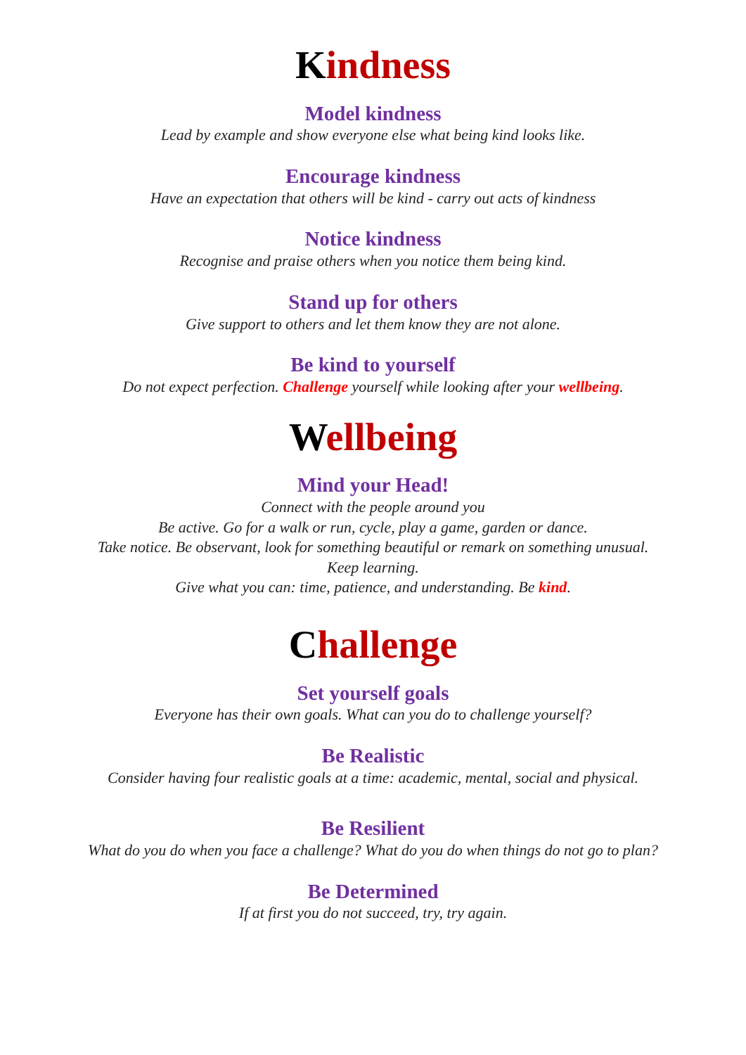Kindness
Model kindness
Lead by example and show everyone else what being kind looks like.
Encourage kindness
Have an expectation that others will be kind - carry out acts of kindness
Notice kindness
Recognise and praise others when you notice them being kind.
Stand up for others
Give support to others and let them know they are not alone.
Be kind to yourself
Do not expect perfection. Challenge yourself while looking after your wellbeing.
Wellbeing
Mind your Head!
Connect with the people around you
Be active. Go for a walk or run, cycle, play a game, garden or dance.
Take notice. Be observant, look for something beautiful or remark on something unusual.
Keep learning.
Give what you can: time, patience, and understanding. Be kind.
Challenge
Set yourself goals
Everyone has their own goals. What can you do to challenge yourself?
Be Realistic
Consider having four realistic goals at a time: academic, mental, social and physical.
Be Resilient
What do you do when you face a challenge? What do you do when things do not go to plan?
Be Determined
If at first you do not succeed, try, try again.